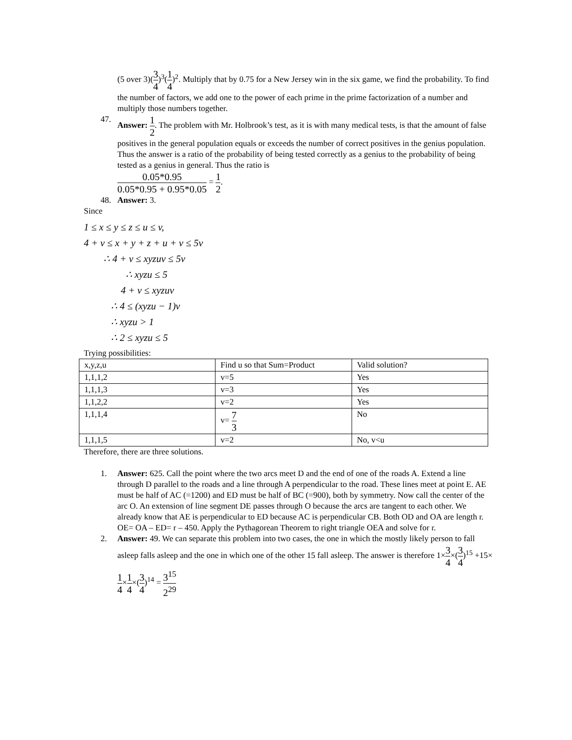(5 over 3)(3 4)<sup>3</sup>(1 4)<sup>2</sup>. Multiply that by 0.75 for a New Jersey win in the six game, we find the probability. To find the number of factors, we add one to the power of each prime in the prime factorization of a number and multiply those numbers together.
47. Answer: 1 2. The problem with Mr. Holbrook’s test, as it is with many medical tests, is that the amount of false positives in the general population equals or exceeds the number of correct positives in the genius population. Thus the answer is a ratio of the probability of being tested correctly as a genius to the probability of being tested as a genius in general. Thus the ratio is
0.05*0.95 0.05*0.95 + 0.95*0.05 = 1 2.
48. Answer: 3.
Since
1 ≤ x ≤ y ≤ z ≤ u ≤ v,
4 + v ≤ x + y + z + u + v ≤ 5v
∴ 4 + v ≤ xyzuv ≤ 5v
∴ xyzu ≤ 5
4 + v ≤ xyzuv
∴ 4 ≤ (xyzu − 1)v
∴ xyzu > 1
∴ 2 ≤ xyzu ≤ 5
Trying possibilities:
| x,y,z,u | Find u so that Sum=Product | Valid solution? |
| 1,1,1,2 | v=5 | Yes |
| 1,1,1,3 | v=3 | Yes |
| 1,1,2,2 | v=2 | Yes |
| 1,1,1,4 | v= 7 3 | No |
| 1,1,1,5 | v=2 | No, v<u |
Therefore, there are three solutions.
1. Answer: 625. Call the point where the two arcs meet D and the end of one of the roads A. Extend a line through D parallel to the roads and a line through A perpendicular to the road. These lines meet at point E. AE must be half of AC (=1200) and ED must be half of BC (=900), both by symmetry. Now call the center of the arc O. An extension of line segment DE passes through O because the arcs are tangent to each other. We already know that AE is perpendicular to ED because AC is perpendicular CB. Both OD and OA are length r. OE= OA – ED= r – 450. Apply the Pythagorean Theorem to right triangle OEA and solve for r.
2. Answer: 49. We can separate this problem into two cases, the one in which the mostly likely person to fall asleep falls asleep and the one in which one of the other 15 fall asleep. The answer is therefore 1×3 4×(3 4)<sup>15</sup> +15×1 4×1 4×(3 4)<sup>14</sup> = 3<sup>15</sup> 2<sup>29</sup>